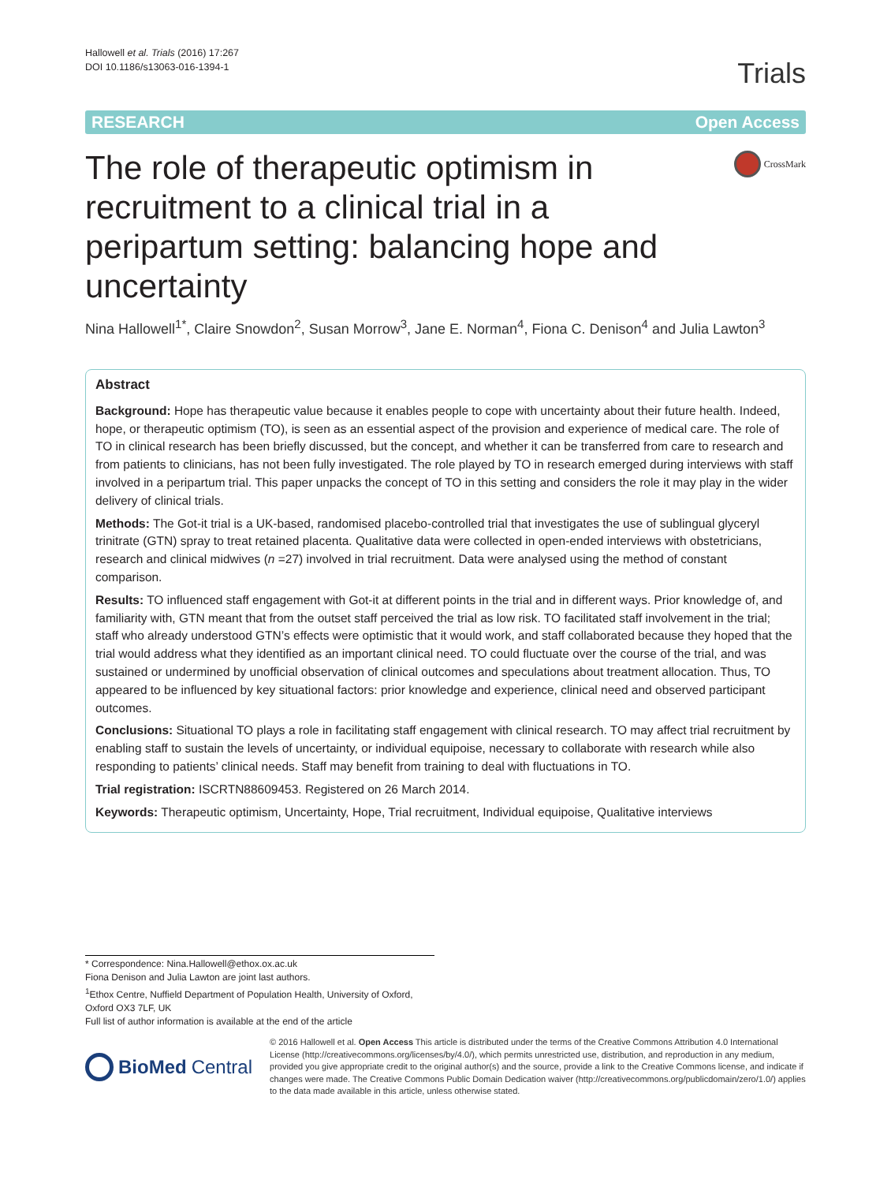Hallowell et al. Trials (2016) 17:267
DOI 10.1186/s13063-016-1394-1
Trials
RESEARCH Open Access
The role of therapeutic optimism in recruitment to a clinical trial in a peripartum setting: balancing hope and uncertainty
CrossMark
Nina Hallowell<sup>1*</sup>, Claire Snowdon<sup>2</sup>, Susan Morrow<sup>3</sup>, Jane E. Norman<sup>4</sup>, Fiona C. Denison<sup>4</sup> and Julia Lawton<sup>3</sup>
Abstract
Background: Hope has therapeutic value because it enables people to cope with uncertainty about their future health. Indeed, hope, or therapeutic optimism (TO), is seen as an essential aspect of the provision and experience of medical care. The role of TO in clinical research has been briefly discussed, but the concept, and whether it can be transferred from care to research and from patients to clinicians, has not been fully investigated. The role played by TO in research emerged during interviews with staff involved in a peripartum trial. This paper unpacks the concept of TO in this setting and considers the role it may play in the wider delivery of clinical trials.
Methods: The Got-it trial is a UK-based, randomised placebo-controlled trial that investigates the use of sublingual glyceryl trinitrate (GTN) spray to treat retained placenta. Qualitative data were collected in open-ended interviews with obstetricians, research and clinical midwives (n =27) involved in trial recruitment. Data were analysed using the method of constant comparison.
Results: TO influenced staff engagement with Got-it at different points in the trial and in different ways. Prior knowledge of, and familiarity with, GTN meant that from the outset staff perceived the trial as low risk. TO facilitated staff involvement in the trial; staff who already understood GTN’s effects were optimistic that it would work, and staff collaborated because they hoped that the trial would address what they identified as an important clinical need. TO could fluctuate over the course of the trial, and was sustained or undermined by unofficial observation of clinical outcomes and speculations about treatment allocation. Thus, TO appeared to be influenced by key situational factors: prior knowledge and experience, clinical need and observed participant outcomes.
Conclusions: Situational TO plays a role in facilitating staff engagement with clinical research. TO may affect trial recruitment by enabling staff to sustain the levels of uncertainty, or individual equipoise, necessary to collaborate with research while also responding to patients’ clinical needs. Staff may benefit from training to deal with fluctuations in TO.
Trial registration: ISCRTN88609453. Registered on 26 March 2014.
Keywords: Therapeutic optimism, Uncertainty, Hope, Trial recruitment, Individual equipoise, Qualitative interviews
* Correspondence: Nina.Hallowell@ethox.ox.ac.uk
Fiona Denison and Julia Lawton are joint last authors.
<sup>1</sup> Ethox Centre, Nuffield Department of Population Health, University of Oxford, Oxford OX3 7LF, UK
Full list of author information is available at the end of the article
BioMed Central
© 2016 Hallowell et al. Open Access This article is distributed under the terms of the Creative Commons Attribution 4.0 International License (http://creativecommons.org/licenses/by/4.0/), which permits unrestricted use, distribution, and reproduction in any medium, provided you give appropriate credit to the original author(s) and the source, provide a link to the Creative Commons license, and indicate if changes were made. The Creative Commons Public Domain Dedication waiver (http://creativecommons.org/publicdomain/zero/1.0/) applies to the data made available in this article, unless otherwise stated.